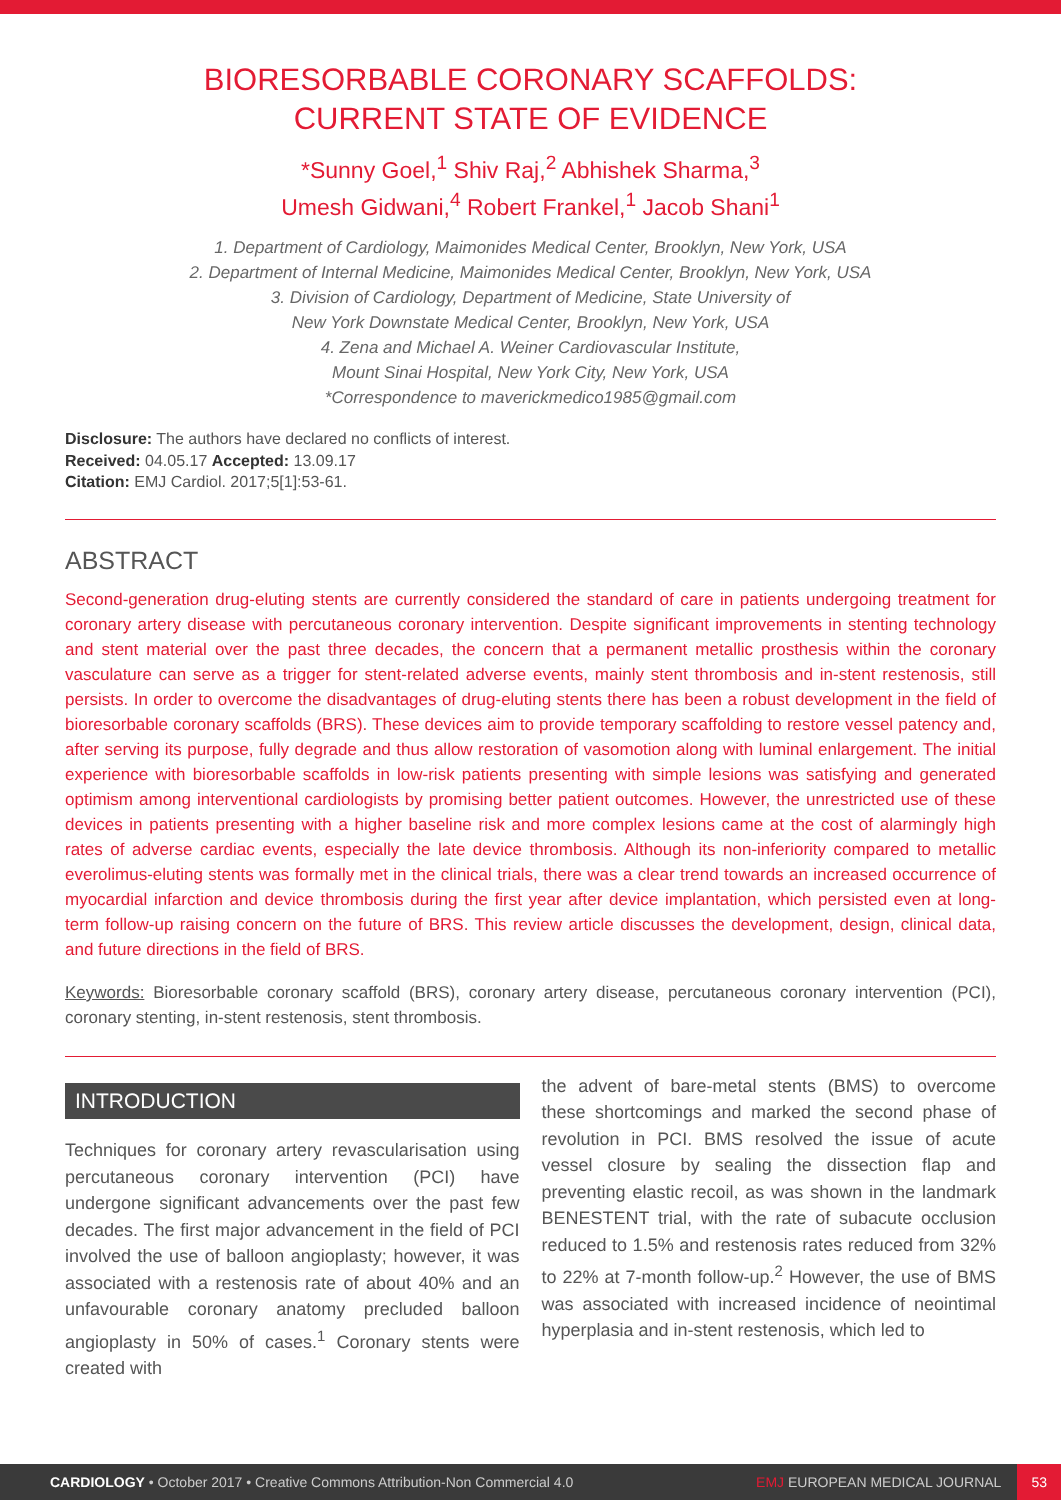BIORESORBABLE CORONARY SCAFFOLDS:
CURRENT STATE OF EVIDENCE
*Sunny Goel,<sup>1</sup> Shiv Raj,<sup>2</sup> Abhishek Sharma,<sup>3</sup>
Umesh Gidwani,<sup>4</sup> Robert Frankel,<sup>1</sup> Jacob Shani<sup>1</sup>
1. Department of Cardiology, Maimonides Medical Center, Brooklyn, New York, USA
2. Department of Internal Medicine, Maimonides Medical Center, Brooklyn, New York, USA
3. Division of Cardiology, Department of Medicine, State University of
New York Downstate Medical Center, Brooklyn, New York, USA
4. Zena and Michael A. Weiner Cardiovascular Institute,
Mount Sinai Hospital, New York City, New York, USA
*Correspondence to maverickmedico1985@gmail.com
Disclosure: The authors have declared no conflicts of interest.
Received: 04.05.17 Accepted: 13.09.17
Citation: EMJ Cardiol. 2017;5[1]:53-61.
ABSTRACT
Second-generation drug-eluting stents are currently considered the standard of care in patients undergoing treatment for coronary artery disease with percutaneous coronary intervention. Despite significant improvements in stenting technology and stent material over the past three decades, the concern that a permanent metallic prosthesis within the coronary vasculature can serve as a trigger for stent-related adverse events, mainly stent thrombosis and in-stent restenosis, still persists. In order to overcome the disadvantages of drug-eluting stents there has been a robust development in the field of bioresorbable coronary scaffolds (BRS). These devices aim to provide temporary scaffolding to restore vessel patency and, after serving its purpose, fully degrade and thus allow restoration of vasomotion along with luminal enlargement. The initial experience with bioresorbable scaffolds in low-risk patients presenting with simple lesions was satisfying and generated optimism among interventional cardiologists by promising better patient outcomes. However, the unrestricted use of these devices in patients presenting with a higher baseline risk and more complex lesions came at the cost of alarmingly high rates of adverse cardiac events, especially the late device thrombosis. Although its non-inferiority compared to metallic everolimus-eluting stents was formally met in the clinical trials, there was a clear trend towards an increased occurrence of myocardial infarction and device thrombosis during the first year after device implantation, which persisted even at long-term follow-up raising concern on the future of BRS. This review article discusses the development, design, clinical data, and future directions in the field of BRS.
Keywords: Bioresorbable coronary scaffold (BRS), coronary artery disease, percutaneous coronary intervention (PCI), coronary stenting, in-stent restenosis, stent thrombosis.
INTRODUCTION
Techniques for coronary artery revascularisation using percutaneous coronary intervention (PCI) have undergone significant advancements over the past few decades. The first major advancement in the field of PCI involved the use of balloon angioplasty; however, it was associated with a restenosis rate of about 40% and an unfavourable coronary anatomy precluded balloon angioplasty in 50% of cases.<sup>1</sup> Coronary stents were created with
the advent of bare-metal stents (BMS) to overcome these shortcomings and marked the second phase of revolution in PCI. BMS resolved the issue of acute vessel closure by sealing the dissection flap and preventing elastic recoil, as was shown in the landmark BENESTENT trial, with the rate of subacute occlusion reduced to 1.5% and restenosis rates reduced from 32% to 22% at 7-month follow-up.<sup>2</sup> However, the use of BMS was associated with increased incidence of neointimal hyperplasia and in-stent restenosis, which led to
CARDIOLOGY • October 2017 • Creative Commons Attribution-Non Commercial 4.0 EMJ EUROPEAN MEDICAL JOURNAL 53